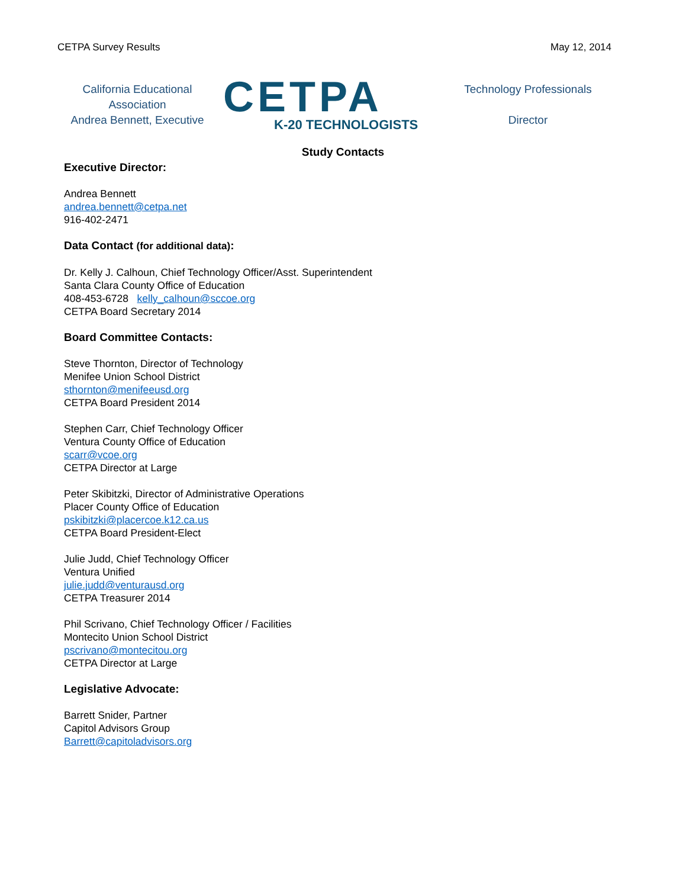CETPA Survey Results May 12, 2014
California Educational Association
Andrea Bennett, Executive
CETPA
K-20 TECHNOLOGISTS
Technology Professionals
Director
Study Contacts
Executive Director:
Andrea Bennett
andrea.bennett@cetpa.net
916-402-2471
Data Contact (for additional data):
Dr. Kelly J. Calhoun, Chief Technology Officer/Asst. Superintendent
Santa Clara County Office of Education
408-453-6728 kelly_calhoun@sccoe.org
CETPA Board Secretary 2014
Board Committee Contacts:
Steve Thornton, Director of Technology
Menifee Union School District
sthornton@menifeeusd.org
CETPA Board President 2014
Stephen Carr, Chief Technology Officer
Ventura County Office of Education
scarr@vcoe.org
CETPA Director at Large
Peter Skibitzki, Director of Administrative Operations
Placer County Office of Education
pskibitzki@placercoe.k12.ca.us
CETPA Board President-Elect
Julie Judd, Chief Technology Officer
Ventura Unified
julie.judd@venturausd.org
CETPA Treasurer 2014
Phil Scrivano, Chief Technology Officer / Facilities
Montecito Union School District
pscrivano@montecitou.org
CETPA Director at Large
Legislative Advocate:
Barrett Snider, Partner
Capitol Advisors Group
Barrett@capitoladvisors.org